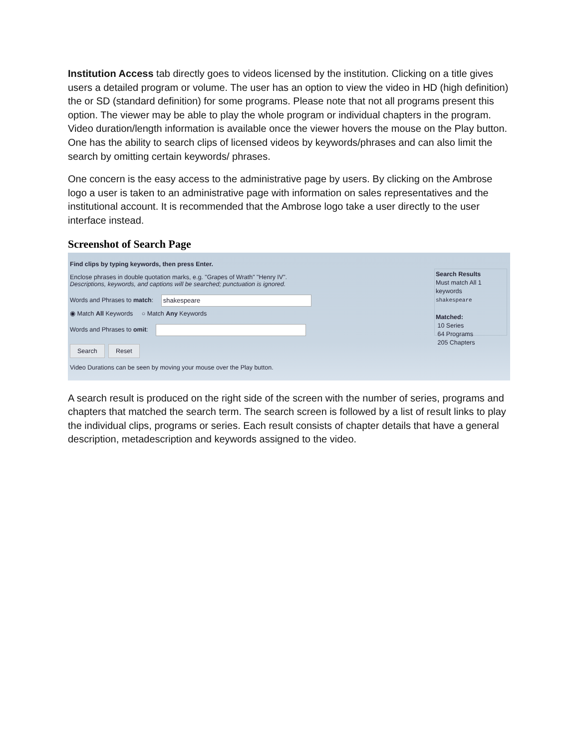Institution Access tab directly goes to videos licensed by the institution. Clicking on a title gives users a detailed program or volume. The user has an option to view the video in HD (high definition) the or SD (standard definition) for some programs. Please note that not all programs present this option. The viewer may be able to play the whole program or individual chapters in the program. Video duration/length information is available once the viewer hovers the mouse on the Play button. One has the ability to search clips of licensed videos by keywords/phrases and can also limit the search by omitting certain keywords/ phrases.
One concern is the easy access to the administrative page by users. By clicking on the Ambrose logo a user is taken to an administrative page with information on sales representatives and the institutional account. It is recommended that the Ambrose logo take a user directly to the user interface instead.
Screenshot of Search Page
Find clips by typing keywords, then press Enter.
Enclose phrases in double quotation marks, e.g. "Grapes of Wrath" "Henry IV".
Descriptions, keywords, and captions will be searched; punctuation is ignored.
Words and Phrases to match: shakespeare
◉ Match All Keywords ○ Match Any Keywords
Words and Phrases to omit:
Search Reset
Video Durations can be seen by moving your mouse over the Play button.
Search Results
Must match All 1 keywords
shakespeare
Matched:
10 Series
64 Programs
205 Chapters
A search result is produced on the right side of the screen with the number of series, programs and chapters that matched the search term. The search screen is followed by a list of result links to play the individual clips, programs or series. Each result consists of chapter details that have a general description, metadescription and keywords assigned to the video.